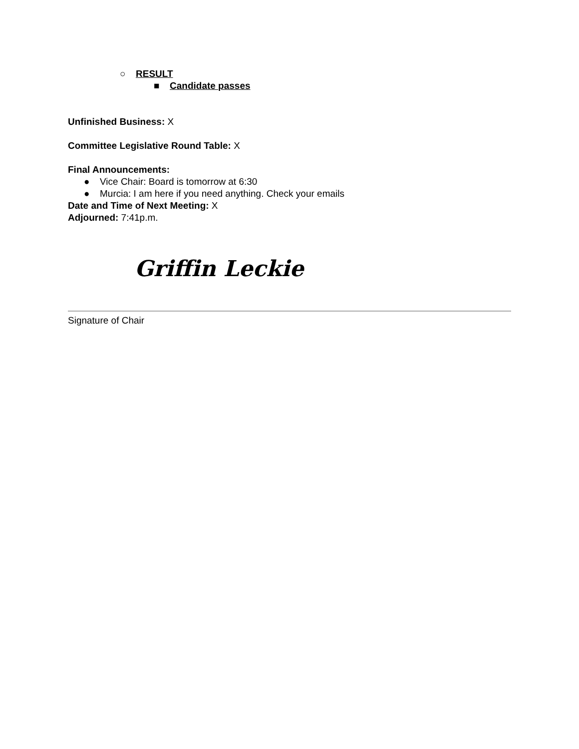○ RESULT
■ Candidate passes
Unfinished Business: X
Committee Legislative Round Table: X
Final Announcements:
● Vice Chair: Board is tomorrow at 6:30
● Murcia: I am here if you need anything. Check your emails
Date and Time of Next Meeting: X
Adjourned: 7:41p.m.
Griffin Leckie
Signature of Chair